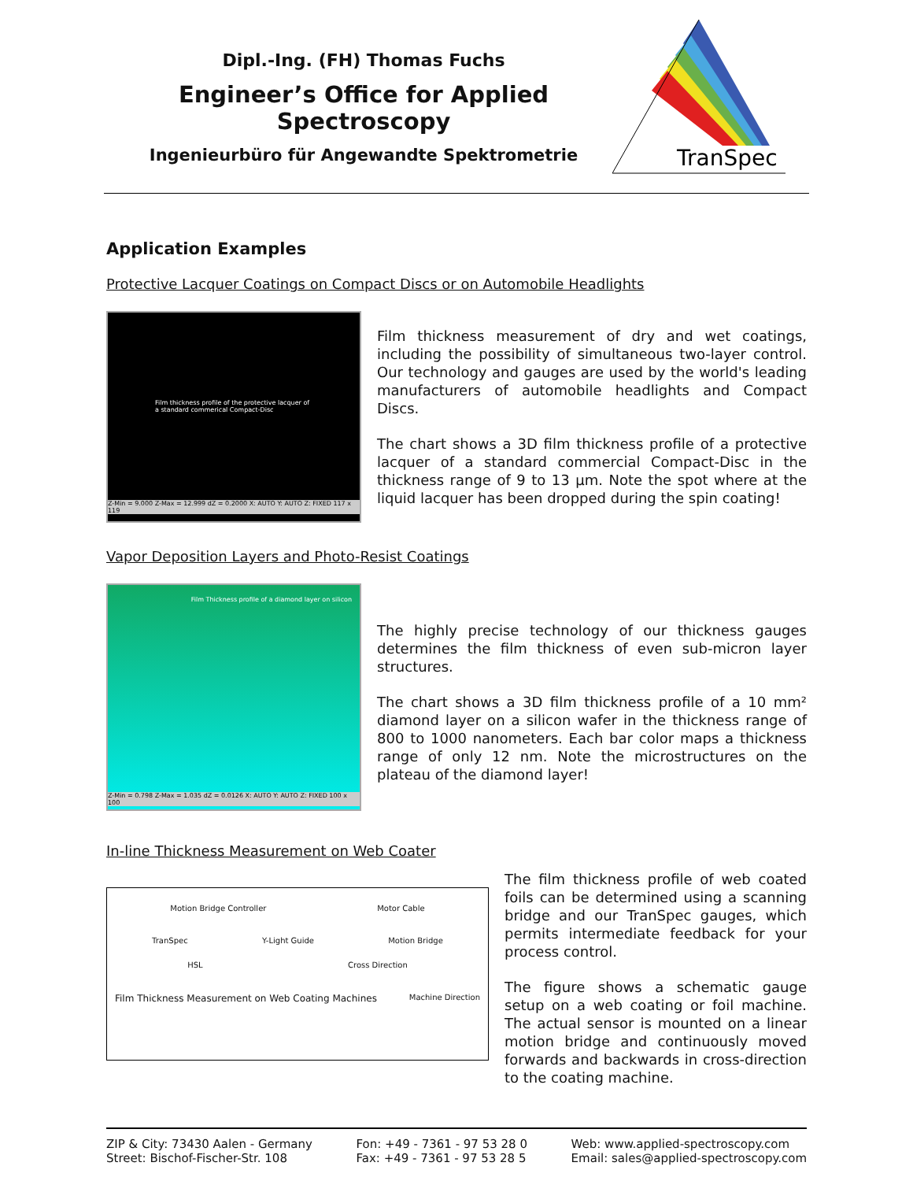Dipl.-Ing. (FH) Thomas Fuchs
Engineer’s Office for Applied Spectroscopy
Ingenieurbüro für Angewandte Spektrometrie
TranSpec
Application Examples
Protective Lacquer Coatings on Compact Discs or on Automobile Headlights
Film thickness profile of the protective lacquer of a standard commerical Compact-Disc
Z-Min = 9.000 Z-Max = 12.999 dZ = 0.2000 X: AUTO Y: AUTO Z: FIXED 117 x 119
Film thickness measurement of dry and wet coatings, including the possibility of simultaneous two-layer control. Our technology and gauges are used by the world's leading manufacturers of automobile headlights and Compact Discs.
The chart shows a 3D film thickness profile of a protective lacquer of a standard commercial Compact-Disc in the thickness range of 9 to 13 µm. Note the spot where at the liquid lacquer has been dropped during the spin coating!
Vapor Deposition Layers and Photo-Resist Coatings
Film Thickness profile of a diamond layer on silicon
Z-Min = 0.798 Z-Max = 1.035 dZ = 0.0126 X: AUTO Y: AUTO Z: FIXED 100 x 100
The highly precise technology of our thickness gauges determines the film thickness of even sub-micron layer structures.
The chart shows a 3D film thickness profile of a 10 mm² diamond layer on a silicon wafer in the thickness range of 800 to 1000 nanometers. Each bar color maps a thickness range of only 12 nm. Note the microstructures on the plateau of the diamond layer!
In-line Thickness Measurement on Web Coater
Motion Bridge Controller Motor Cable
TranSpec Y-Light Guide Motion Bridge
HSL Cross Direction
Film Thickness Measurement on Web Coating Machines Machine Direction
The film thickness profile of web coated foils can be determined using a scanning bridge and our TranSpec gauges, which permits intermediate feedback for your process control.
The figure shows a schematic gauge setup on a web coating or foil machine. The actual sensor is mounted on a linear motion bridge and continuously moved forwards and backwards in cross-direction to the coating machine.
ZIP & City: 73430 Aalen - Germany
Street: Bischof-Fischer-Str. 108
Fon: +49 - 7361 - 97 53 28 0
Fax: +49 - 7361 - 97 53 28 5
Web: www.applied-spectroscopy.com
Email: sales@applied-spectroscopy.com